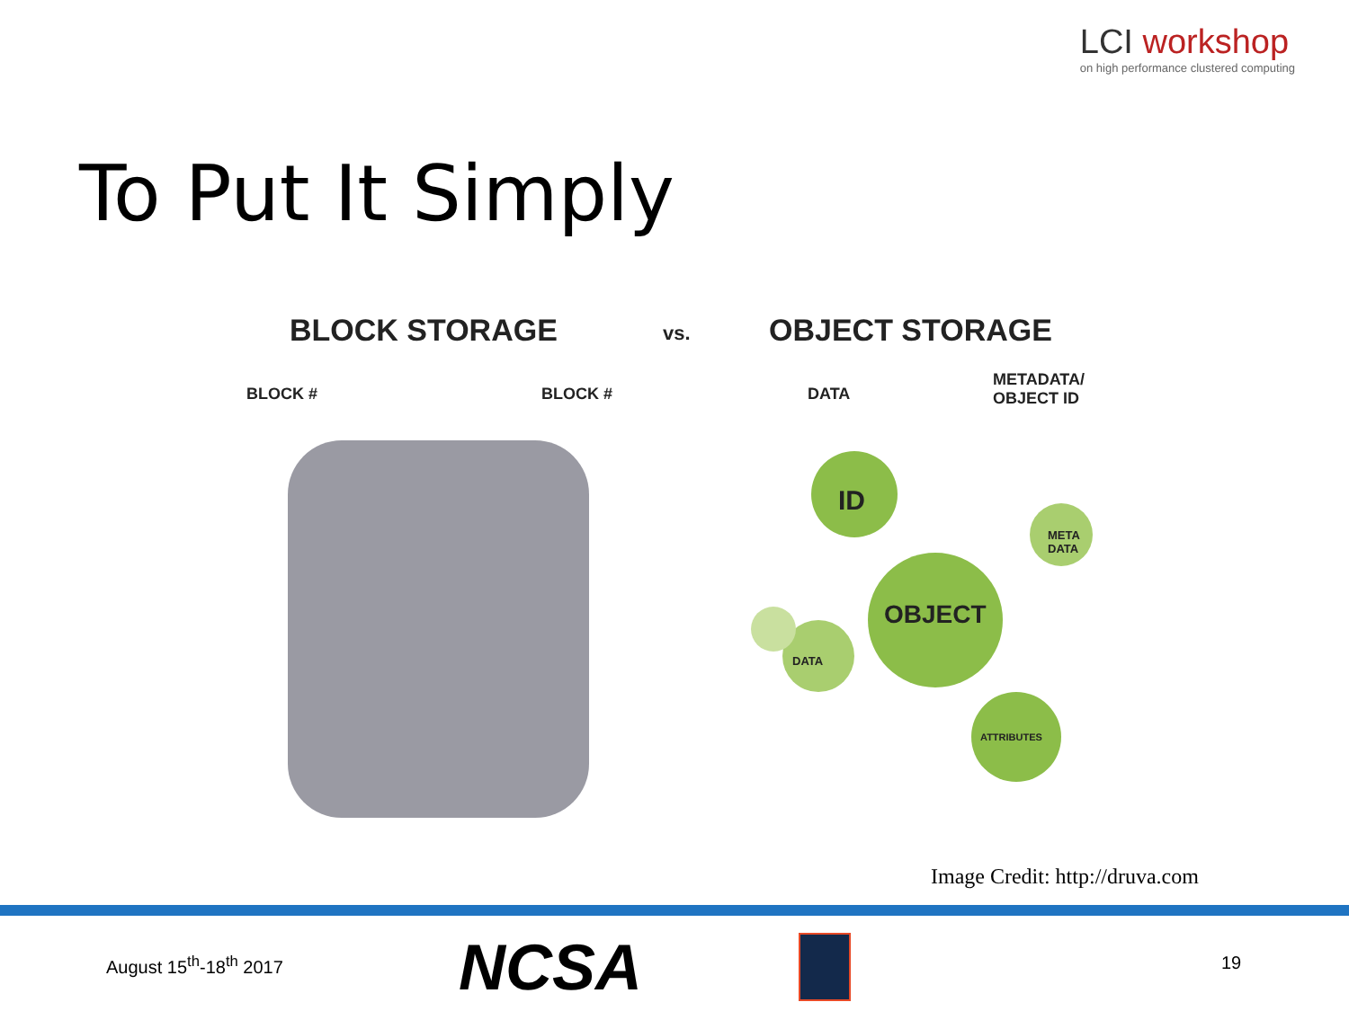LCI workshop
on high performance clustered computing
To Put It Simply
BLOCK STORAGE vs. OBJECT STORAGE
BLOCK # BLOCK # DATA
METADATA/
OBJECT ID
ID
META
DATA
OBJECT
DATA
ATTRIBUTES
Image Credit: http://druva.com
August 15<sup>th</sup>-18<sup>th</sup> 2017 NCSA 19